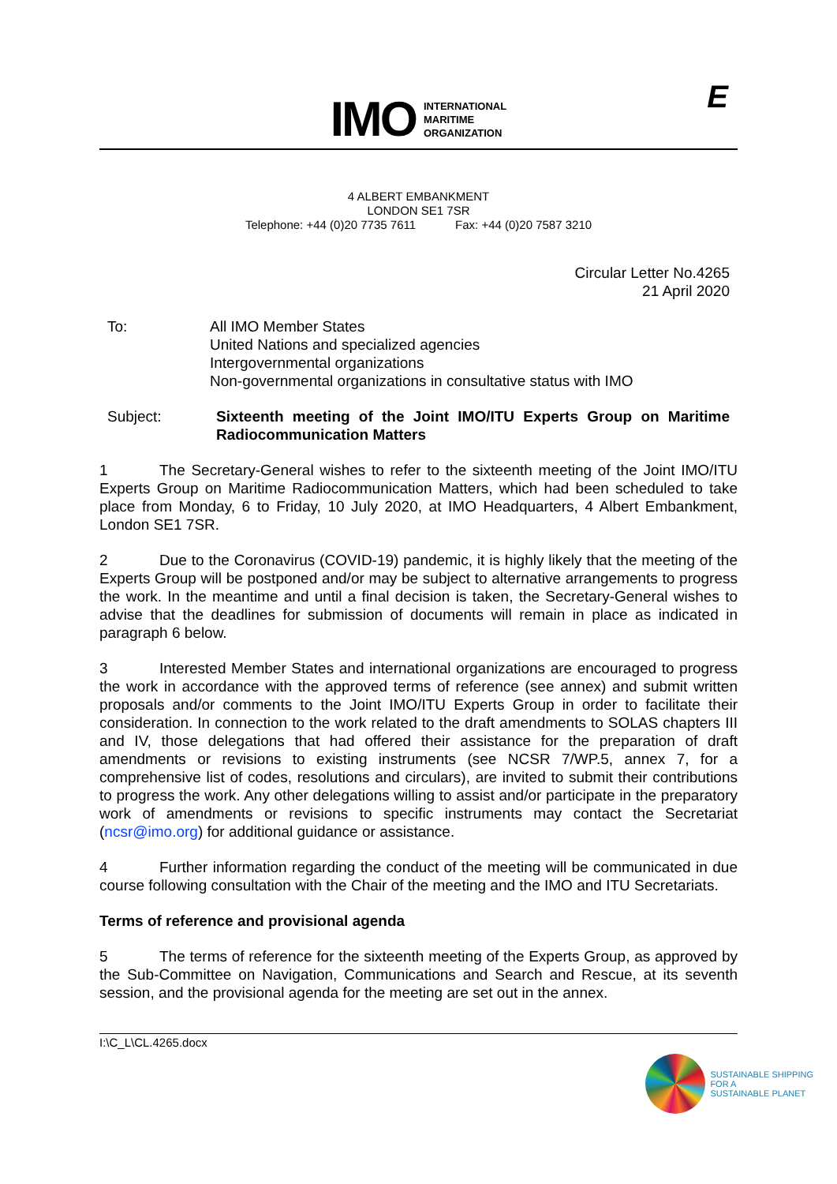IMO
INTERNATIONAL
MARITIME
ORGANIZATION
E
4 ALBERT EMBANKMENT
LONDON SE1 7SR
Telephone: +44 (0)20 7735 7611 Fax: +44 (0)20 7587 3210
Circular Letter No.4265
21 April 2020
To: All IMO Member States
United Nations and specialized agencies
Intergovernmental organizations
Non-governmental organizations in consultative status with IMO
Subject: Sixteenth meeting of the Joint IMO/ITU Experts Group on Maritime Radiocommunication Matters
1 The Secretary-General wishes to refer to the sixteenth meeting of the Joint IMO/ITU Experts Group on Maritime Radiocommunication Matters, which had been scheduled to take place from Monday, 6 to Friday, 10 July 2020, at IMO Headquarters, 4 Albert Embankment, London SE1 7SR.
2 Due to the Coronavirus (COVID-19) pandemic, it is highly likely that the meeting of the Experts Group will be postponed and/or may be subject to alternative arrangements to progress the work. In the meantime and until a final decision is taken, the Secretary-General wishes to advise that the deadlines for submission of documents will remain in place as indicated in paragraph 6 below.
3 Interested Member States and international organizations are encouraged to progress the work in accordance with the approved terms of reference (see annex) and submit written proposals and/or comments to the Joint IMO/ITU Experts Group in order to facilitate their consideration. In connection to the work related to the draft amendments to SOLAS chapters III and IV, those delegations that had offered their assistance for the preparation of draft amendments or revisions to existing instruments (see NCSR 7/WP.5, annex 7, for a comprehensive list of codes, resolutions and circulars), are invited to submit their contributions to progress the work. Any other delegations willing to assist and/or participate in the preparatory work of amendments or revisions to specific instruments may contact the Secretariat (ncsr@imo.org) for additional guidance or assistance.
4 Further information regarding the conduct of the meeting will be communicated in due course following consultation with the Chair of the meeting and the IMO and ITU Secretariats.
Terms of reference and provisional agenda
5 The terms of reference for the sixteenth meeting of the Experts Group, as approved by the Sub-Committee on Navigation, Communications and Search and Rescue, at its seventh session, and the provisional agenda for the meeting are set out in the annex.
I:\C_L\CL.4265.docx
SUSTAINABLE SHIPPING
FOR A
SUSTAINABLE PLANET